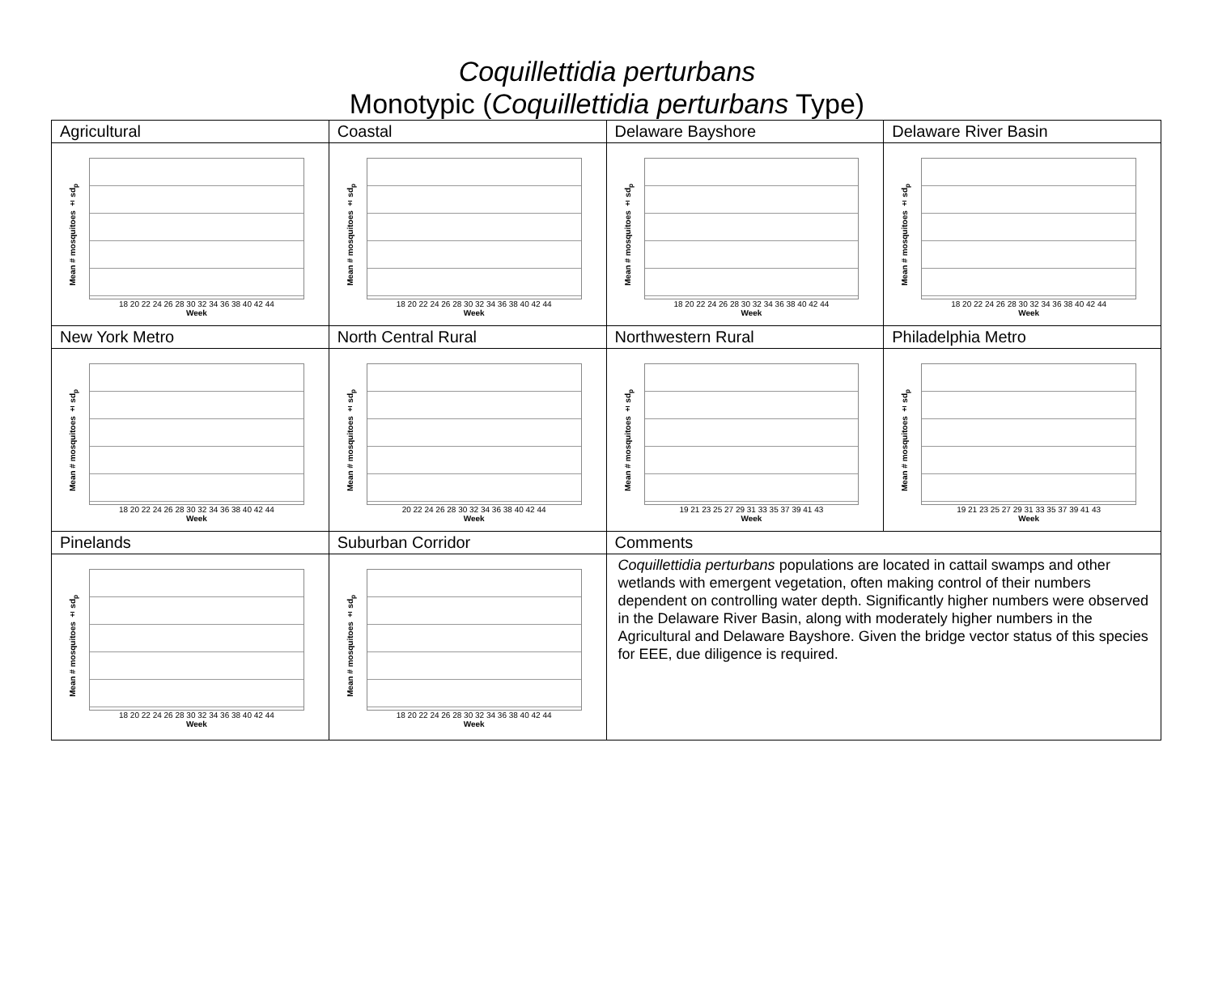Coquillettidia perturbans
Monotypic (Coquillettidia perturbans Type)
| Agricultural | Coastal | Delaware Bayshore | Delaware River Basin |
| Mean # mosquitoes ± sd<sub>p</sub> 18 20 22 24 26 28 30 32 34 36 38 40 42 44 Week | Mean # mosquitoes ± sd<sub>p</sub> 18 20 22 24 26 28 30 32 34 36 38 40 42 44 Week | Mean # mosquitoes ± sd<sub>p</sub> 18 20 22 24 26 28 30 32 34 36 38 40 42 44 Week | Mean # mosquitoes ± sd<sub>p</sub> 18 20 22 24 26 28 30 32 34 36 38 40 42 44 Week |
| New York Metro | North Central Rural | Northwestern Rural | Philadelphia Metro |
| Mean # mosquitoes ± sd<sub>p</sub> 18 20 22 24 26 28 30 32 34 36 38 40 42 44 Week | Mean # mosquitoes ± sd<sub>p</sub> 20 22 24 26 28 30 32 34 36 38 40 42 44 Week | Mean # mosquitoes ± sd<sub>p</sub> 19 21 23 25 27 29 31 33 35 37 39 41 43 Week | Mean # mosquitoes ± sd<sub>p</sub> 19 21 23 25 27 29 31 33 35 37 39 41 43 Week |
| Pinelands | Suburban Corridor | Comments | |
| Mean # mosquitoes ± sd<sub>p</sub> 18 20 22 24 26 28 30 32 34 36 38 40 42 44 Week | Mean # mosquitoes ± sd<sub>p</sub> 18 20 22 24 26 28 30 32 34 36 38 40 42 44 Week | Coquillettidia perturbans populations are located in cattail swamps and other wetlands with emergent vegetation, often making control of their numbers dependent on controlling water depth. Significantly higher numbers were observed in the Delaware River Basin, along with moderately higher numbers in the Agricultural and Delaware Bayshore. Given the bridge vector status of this species for EEE, due diligence is required. | |